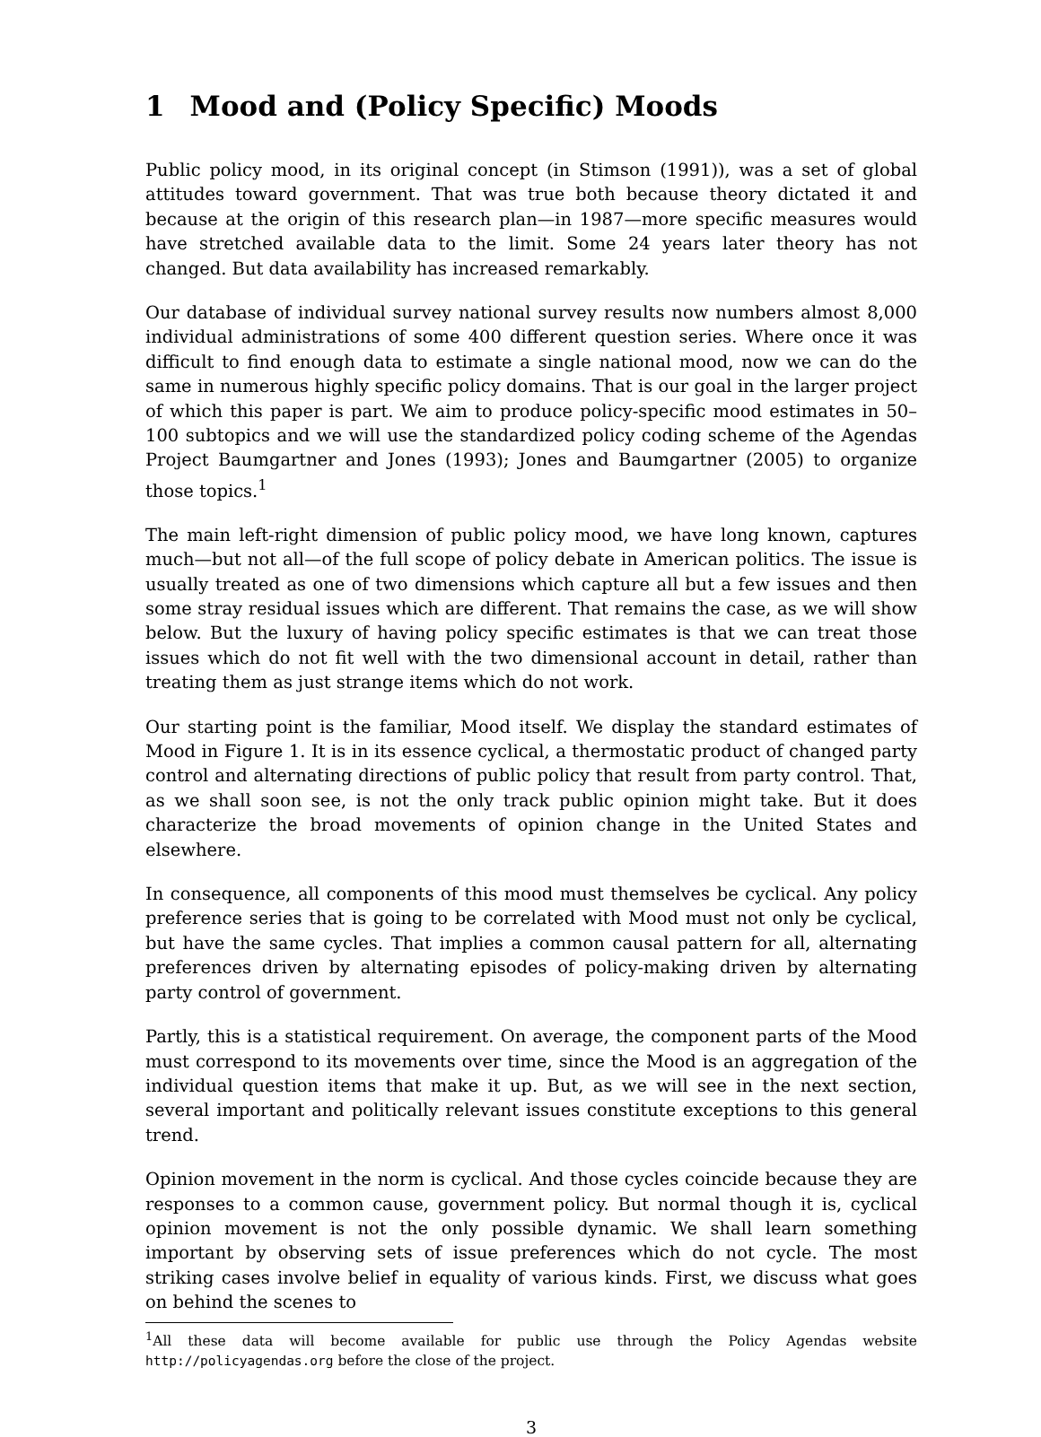1 Mood and (Policy Specific) Moods
Public policy mood, in its original concept (in Stimson (1991)), was a set of global attitudes toward government. That was true both because theory dictated it and because at the origin of this research plan—in 1987—more specific measures would have stretched available data to the limit. Some 24 years later theory has not changed. But data availability has increased remarkably.
Our database of individual survey national survey results now numbers almost 8,000 individual administrations of some 400 different question series. Where once it was difficult to find enough data to estimate a single national mood, now we can do the same in numerous highly specific policy domains. That is our goal in the larger project of which this paper is part. We aim to produce policy-specific mood estimates in 50–100 subtopics and we will use the standardized policy coding scheme of the Agendas Project Baumgartner and Jones (1993); Jones and Baumgartner (2005) to organize those topics.<sup>1</sup>
The main left-right dimension of public policy mood, we have long known, captures much—but not all—of the full scope of policy debate in American politics. The issue is usually treated as one of two dimensions which capture all but a few issues and then some stray residual issues which are different. That remains the case, as we will show below. But the luxury of having policy specific estimates is that we can treat those issues which do not fit well with the two dimensional account in detail, rather than treating them as just strange items which do not work.
Our starting point is the familiar, Mood itself. We display the standard estimates of Mood in Figure 1. It is in its essence cyclical, a thermostatic product of changed party control and alternating directions of public policy that result from party control. That, as we shall soon see, is not the only track public opinion might take. But it does characterize the broad movements of opinion change in the United States and elsewhere.
In consequence, all components of this mood must themselves be cyclical. Any policy preference series that is going to be correlated with Mood must not only be cyclical, but have the same cycles. That implies a common causal pattern for all, alternating preferences driven by alternating episodes of policy-making driven by alternating party control of government.
Partly, this is a statistical requirement. On average, the component parts of the Mood must correspond to its movements over time, since the Mood is an aggregation of the individual question items that make it up. But, as we will see in the next section, several important and politically relevant issues constitute exceptions to this general trend.
Opinion movement in the norm is cyclical. And those cycles coincide because they are responses to a common cause, government policy. But normal though it is, cyclical opinion movement is not the only possible dynamic. We shall learn something important by observing sets of issue preferences which do not cycle. The most striking cases involve belief in equality of various kinds. First, we discuss what goes on behind the scenes to
<sup>1</sup> All these data will become available for public use through the Policy Agendas website http://policyagendas.org before the close of the project.
3